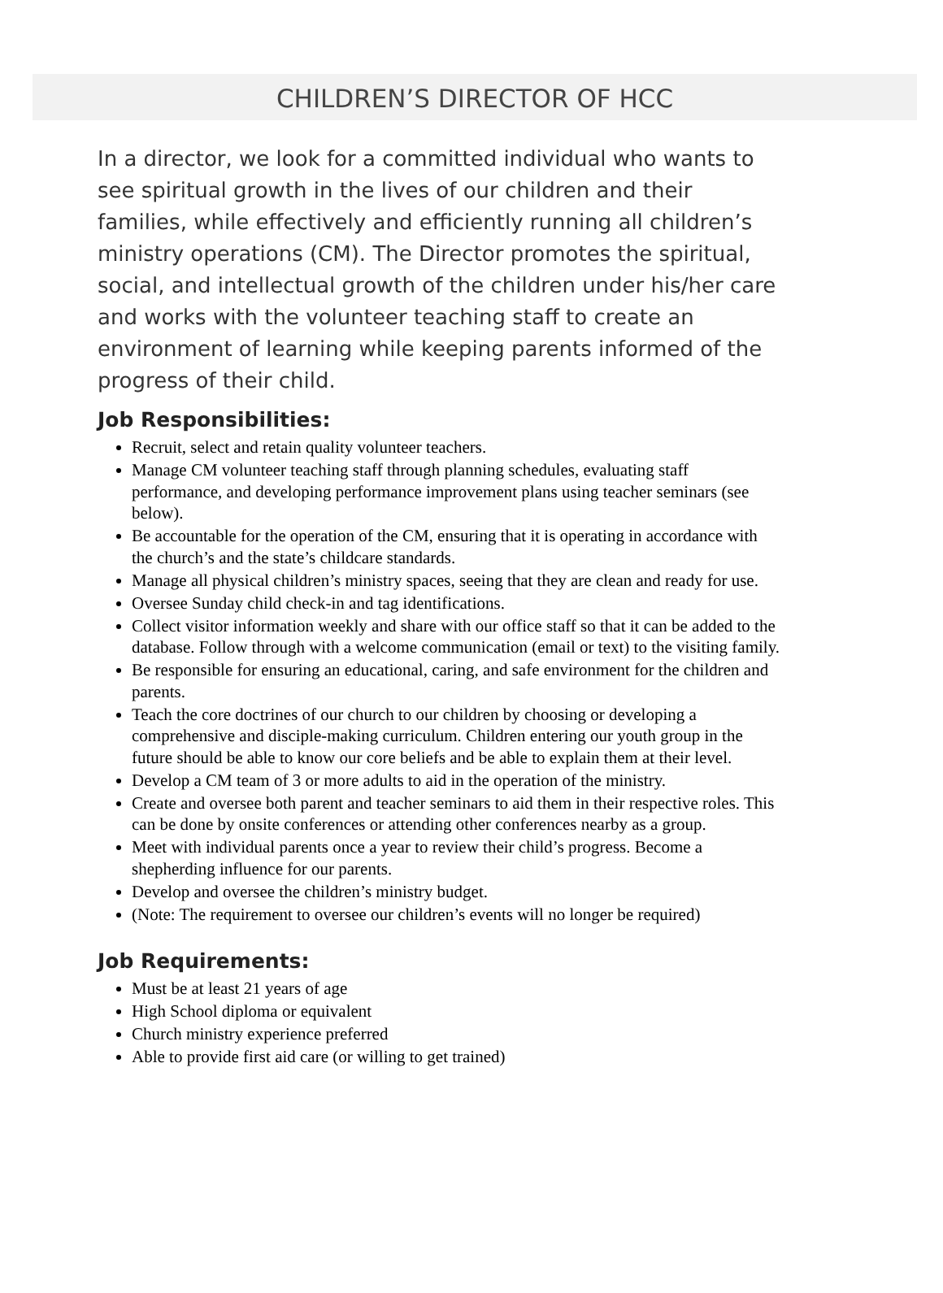CHILDREN’S DIRECTOR OF HCC
In a director, we look for a committed individual who wants to see spiritual growth in the lives of our children and their families, while effectively and efficiently running all children’s ministry operations (CM). The Director promotes the spiritual, social, and intellectual growth of the children under his/her care and works with the volunteer teaching staff to create an environment of learning while keeping parents informed of the progress of their child.
Job Responsibilities:
Recruit, select and retain quality volunteer teachers.
Manage CM volunteer teaching staff through planning schedules, evaluating staff performance, and developing performance improvement plans using teacher seminars (see below).
Be accountable for the operation of the CM, ensuring that it is operating in accordance with the church’s and the state’s childcare standards.
Manage all physical children’s ministry spaces, seeing that they are clean and ready for use.
Oversee Sunday child check-in and tag identifications.
Collect visitor information weekly and share with our office staff so that it can be added to the database. Follow through with a welcome communication (email or text) to the visiting family.
Be responsible for ensuring an educational, caring, and safe environment for the children and parents.
Teach the core doctrines of our church to our children by choosing or developing a comprehensive and disciple-making curriculum. Children entering our youth group in the future should be able to know our core beliefs and be able to explain them at their level.
Develop a CM team of 3 or more adults to aid in the operation of the ministry.
Create and oversee both parent and teacher seminars to aid them in their respective roles. This can be done by onsite conferences or attending other conferences nearby as a group.
Meet with individual parents once a year to review their child’s progress. Become a shepherding influence for our parents.
Develop and oversee the children’s ministry budget.
(Note: The requirement to oversee our children’s events will no longer be required)
Job Requirements:
Must be at least 21 years of age
High School diploma or equivalent
Church ministry experience preferred
Able to provide first aid care (or willing to get trained)